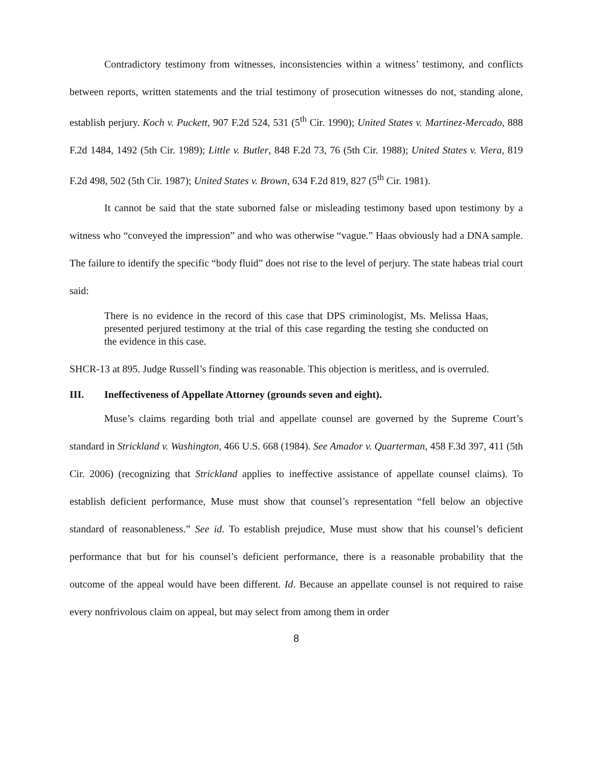Contradictory testimony from witnesses, inconsistencies within a witness’ testimony, and conflicts between reports, written statements and the trial testimony of prosecution witnesses do not, standing alone, establish perjury. Koch v. Puckett, 907 F.2d 524, 531 (5<sup>th</sup> Cir. 1990); United States v. Martinez-Mercado, 888 F.2d 1484, 1492 (5th Cir. 1989); Little v. Butler, 848 F.2d 73, 76 (5th Cir. 1988); United States v. Viera, 819 F.2d 498, 502 (5th Cir. 1987); United States v. Brown, 634 F.2d 819, 827 (5<sup>th</sup> Cir. 1981).
It cannot be said that the state suborned false or misleading testimony based upon testimony by a witness who “conveyed the impression” and who was otherwise “vague.” Haas obviously had a DNA sample. The failure to identify the specific “body fluid” does not rise to the level of perjury. The state habeas trial court said:
There is no evidence in the record of this case that DPS criminologist, Ms. Melissa Haas, presented perjured testimony at the trial of this case regarding the testing she conducted on the evidence in this case.
SHCR-13 at 895. Judge Russell’s finding was reasonable. This objection is meritless, and is overruled.
III. Ineffectiveness of Appellate Attorney (grounds seven and eight).
Muse’s claims regarding both trial and appellate counsel are governed by the Supreme Court’s standard in Strickland v. Washington, 466 U.S. 668 (1984). See Amador v. Quarterman, 458 F.3d 397, 411 (5th Cir. 2006) (recognizing that Strickland applies to ineffective assistance of appellate counsel claims). To establish deficient performance, Muse must show that counsel’s representation “fell below an objective standard of reasonableness.” See id. To establish prejudice, Muse must show that his counsel’s deficient performance that but for his counsel’s deficient performance, there is a reasonable probability that the outcome of the appeal would have been different. Id. Because an appellate counsel is not required to raise every nonfrivolous claim on appeal, but may select from among them in order
8